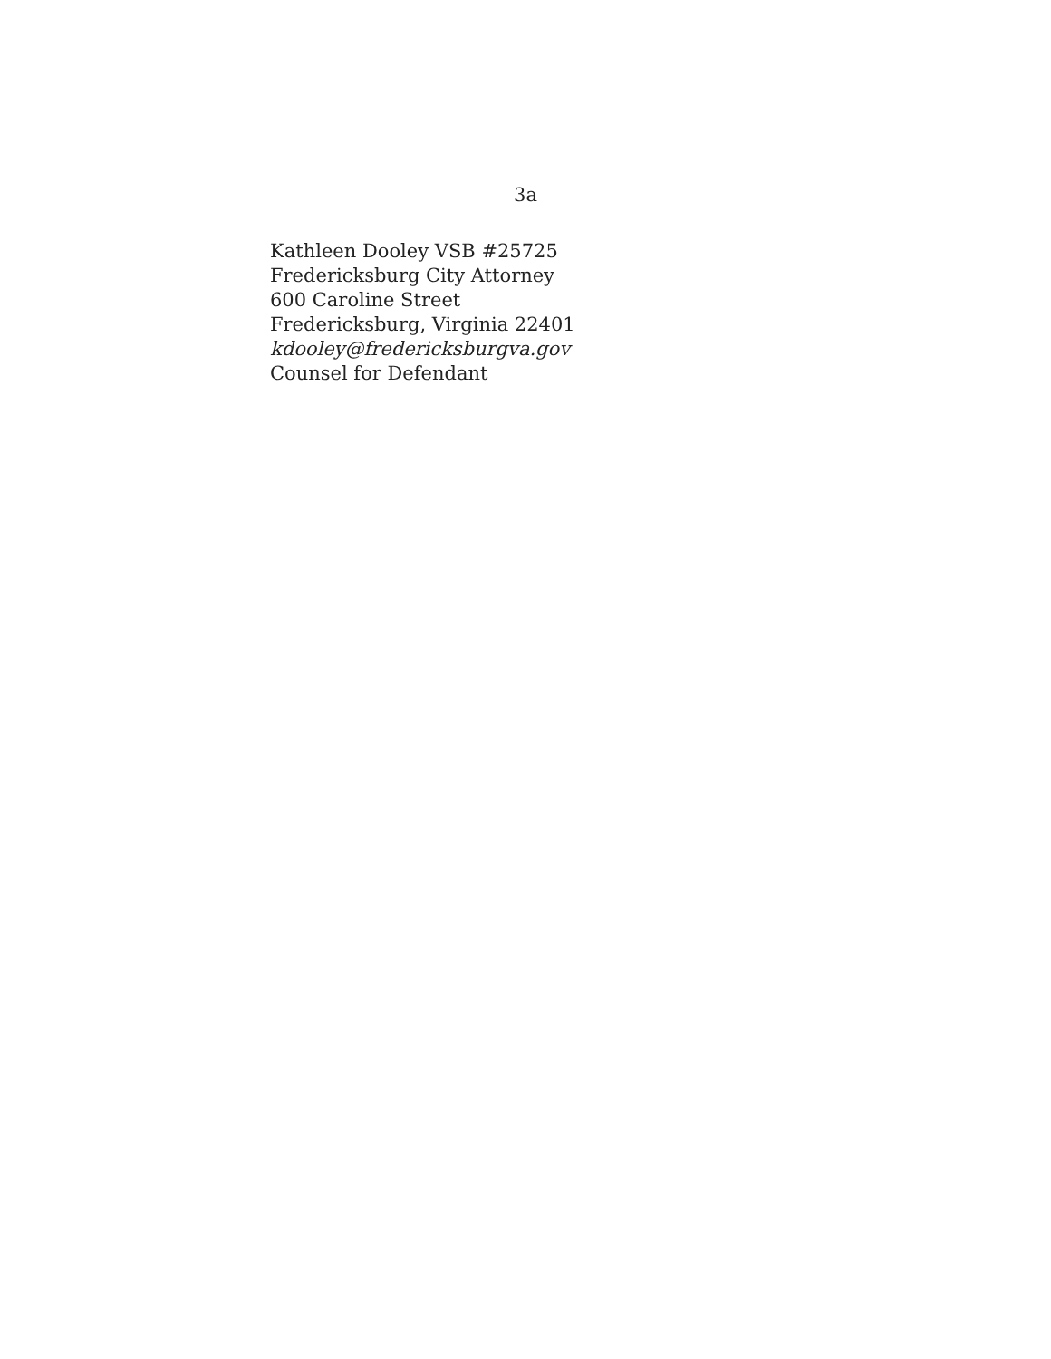3a
Kathleen Dooley VSB #25725
Fredericksburg City Attorney
600 Caroline Street
Fredericksburg, Virginia 22401
kdooley@fredericksburgva.gov
Counsel for Defendant